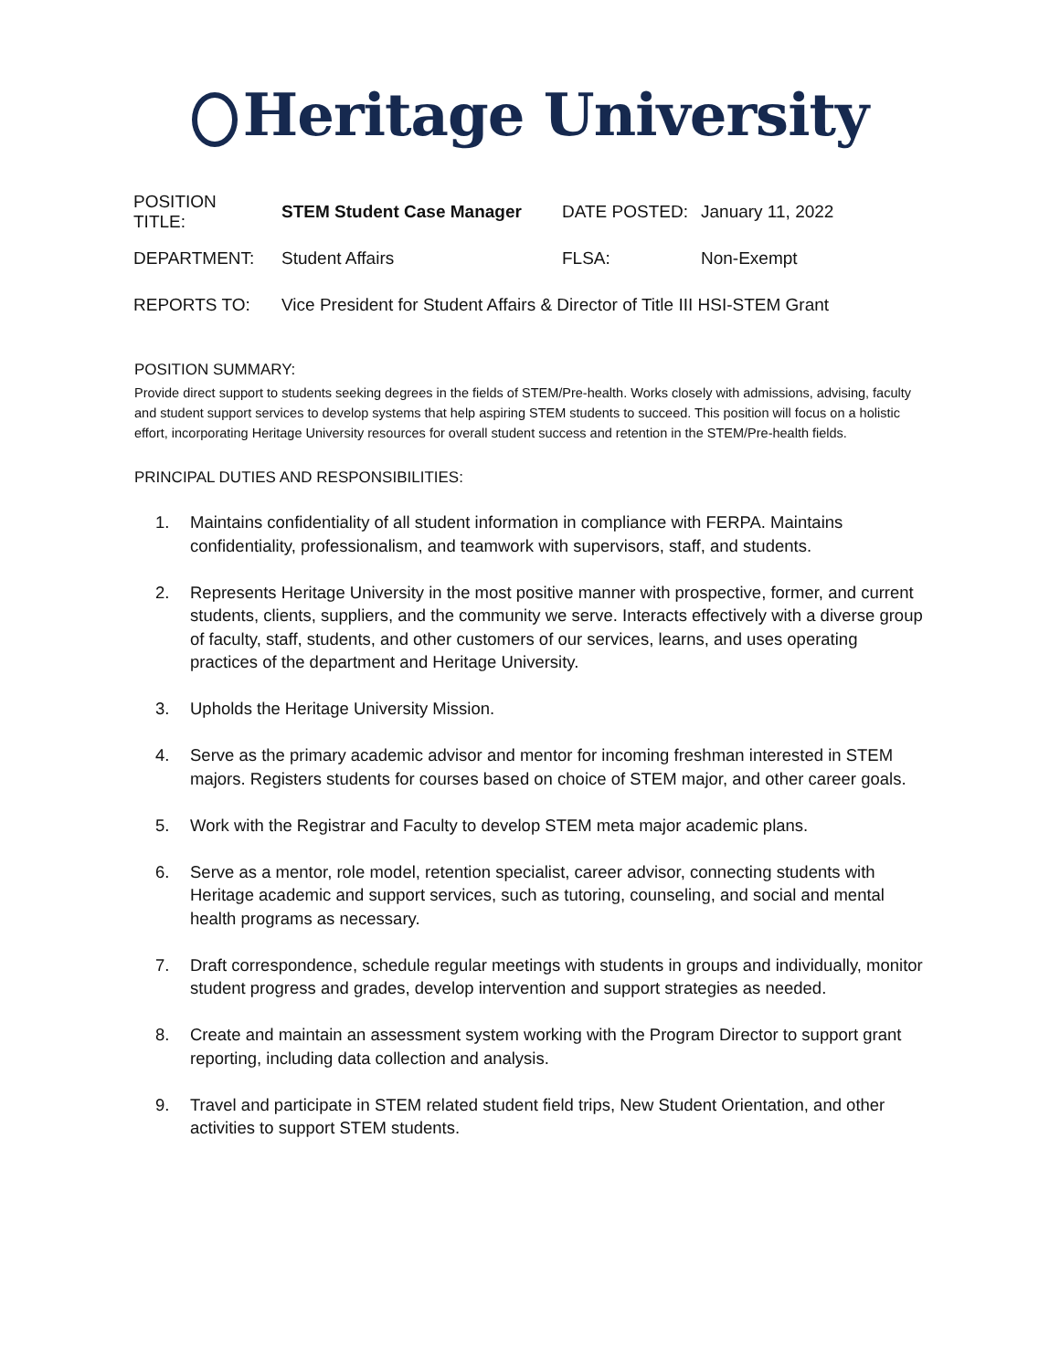Heritage University
| POSITION TITLE: | STEM Student Case Manager | DATE POSTED: | January 11, 2022 |
| DEPARTMENT: | Student Affairs | FLSA: | Non-Exempt |
| REPORTS TO: | Vice President for Student Affairs & Director of Title III HSI-STEM Grant | | |
POSITION SUMMARY:
Provide direct support to students seeking degrees in the fields of STEM/Pre-health. Works closely with admissions, advising, faculty and student support services to develop systems that help aspiring STEM students to succeed. This position will focus on a holistic effort, incorporating Heritage University resources for overall student success and retention in the STEM/Pre-health fields.
PRINCIPAL DUTIES AND RESPONSIBILITIES:
1. Maintains confidentiality of all student information in compliance with FERPA. Maintains confidentiality, professionalism, and teamwork with supervisors, staff, and students.
2. Represents Heritage University in the most positive manner with prospective, former, and current students, clients, suppliers, and the community we serve. Interacts effectively with a diverse group of faculty, staff, students, and other customers of our services, learns, and uses operating practices of the department and Heritage University.
3. Upholds the Heritage University Mission.
4. Serve as the primary academic advisor and mentor for incoming freshman interested in STEM majors. Registers students for courses based on choice of STEM major, and other career goals.
5. Work with the Registrar and Faculty to develop STEM meta major academic plans.
6. Serve as a mentor, role model, retention specialist, career advisor, connecting students with Heritage academic and support services, such as tutoring, counseling, and social and mental health programs as necessary.
7. Draft correspondence, schedule regular meetings with students in groups and individually, monitor student progress and grades, develop intervention and support strategies as needed.
8. Create and maintain an assessment system working with the Program Director to support grant reporting, including data collection and analysis.
9. Travel and participate in STEM related student field trips, New Student Orientation, and other activities to support STEM students.